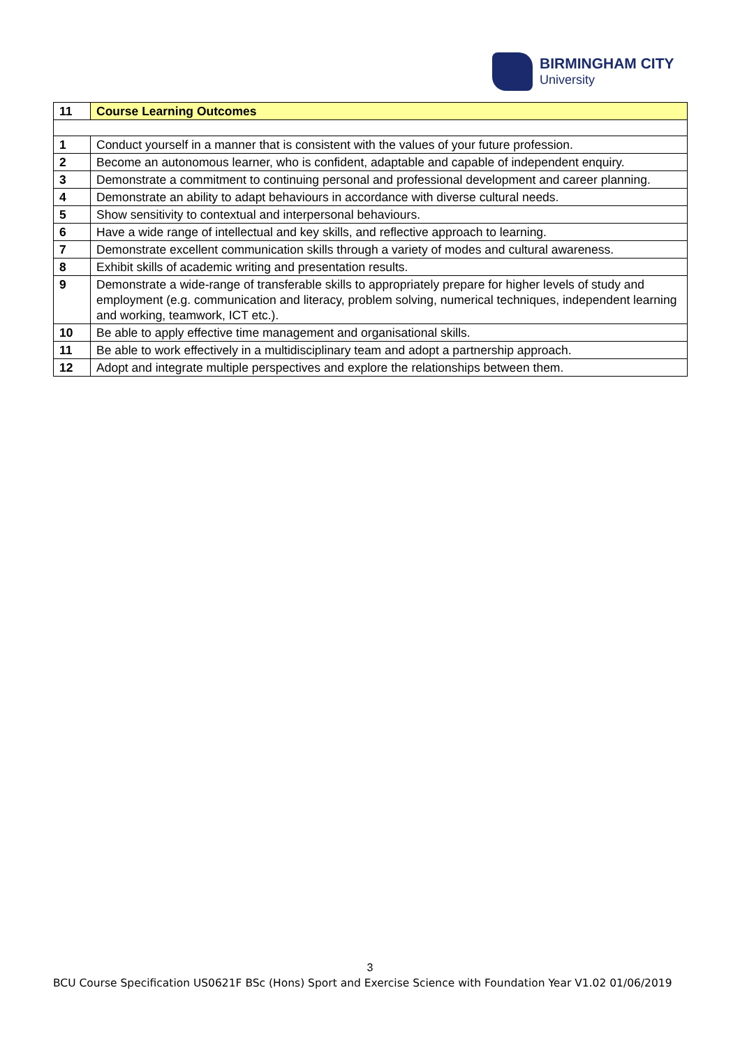BIRMINGHAM CITY
University
| 11 | Course Learning Outcomes |
| 1 | Conduct yourself in a manner that is consistent with the values of your future profession. |
| 2 | Become an autonomous learner, who is confident, adaptable and capable of independent enquiry. |
| 3 | Demonstrate a commitment to continuing personal and professional development and career planning. |
| 4 | Demonstrate an ability to adapt behaviours in accordance with diverse cultural needs. |
| 5 | Show sensitivity to contextual and interpersonal behaviours. |
| 6 | Have a wide range of intellectual and key skills, and reflective approach to learning. |
| 7 | Demonstrate excellent communication skills through a variety of modes and cultural awareness. |
| 8 | Exhibit skills of academic writing and presentation results. |
| 9 | Demonstrate a wide-range of transferable skills to appropriately prepare for higher levels of study and employment (e.g. communication and literacy, problem solving, numerical techniques, independent learning and working, teamwork, ICT etc.). |
| 10 | Be able to apply effective time management and organisational skills. |
| 11 | Be able to work effectively in a multidisciplinary team and adopt a partnership approach. |
| 12 | Adopt and integrate multiple perspectives and explore the relationships between them. |
3
BCU Course Specification US0621F BSc (Hons) Sport and Exercise Science with Foundation Year V1.02 01/06/2019